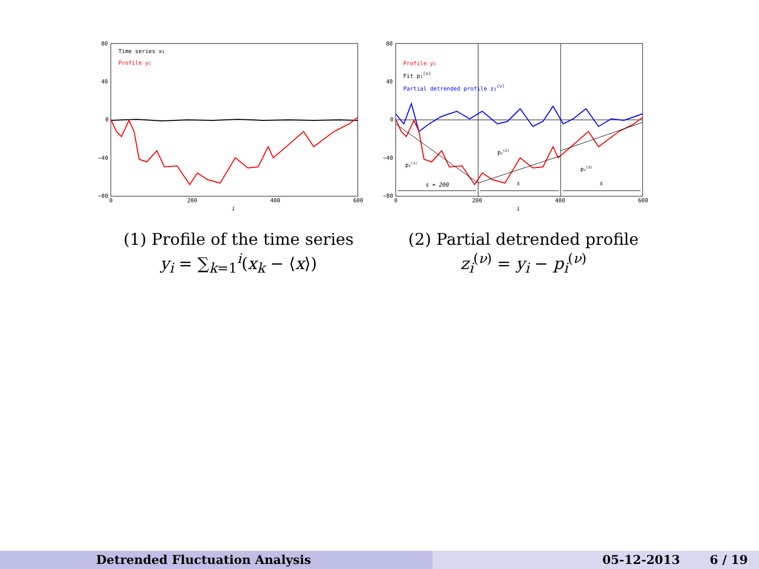80
40
0
−40
−80
0
200
400
600
i
Time series xi
Profile yi
(1) Profile of the time series
y<sub>i</sub> = ∑<sub>k=1</sub><sup>i</sup>(x<sub>k</sub> − ⟨x⟩)
80
40
0
−40
−80
0
200
400
600
i
Profile yi
Fit pi(ν)
Partial detrended profile zi(ν)
s = 200
s
s
pi(1)
pi(2)
pi(3)
(2) Partial detrended profile
z<sub>i</sub><sup>(ν)</sup> = y<sub>i</sub> − p<sub>i</sub><sup>(ν)</sup>
Detrended Fluctuation Analysis 05-12-2013 6 / 19